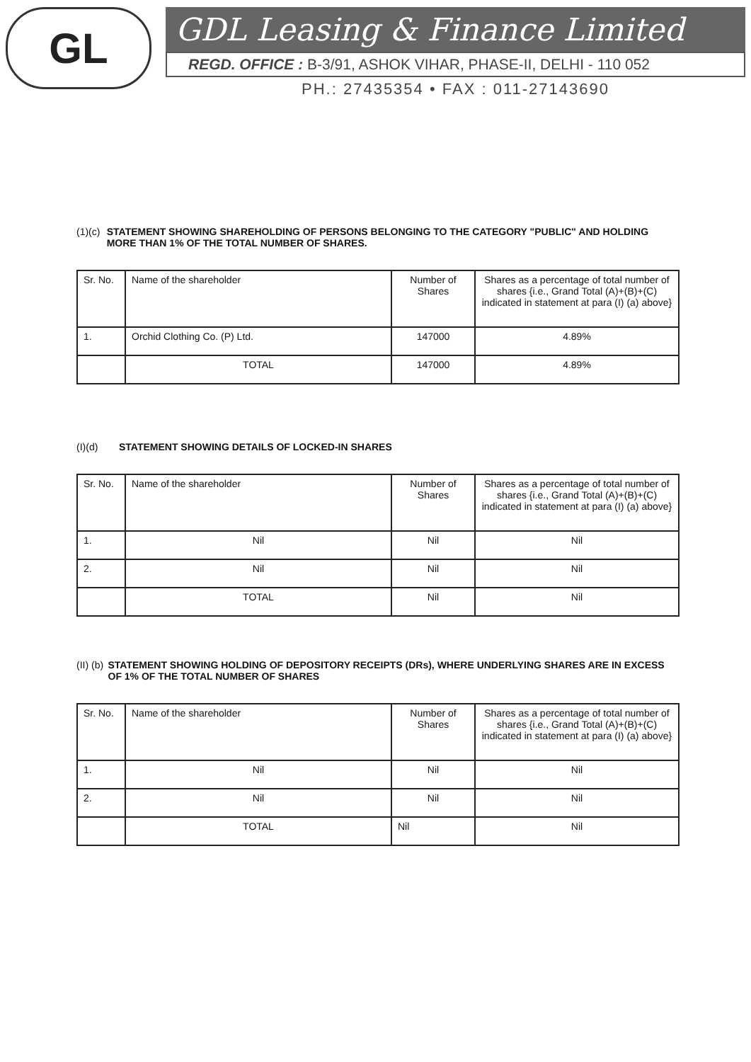GL
GDL Leasing & Finance Limited
REGD. OFFICE : B-3/91, ASHOK VIHAR, PHASE-II, DELHI - 110 052
PH.: 27435354 • FAX : 011-27143690
(1)(c) STATEMENT SHOWING SHAREHOLDING OF PERSONS BELONGING TO THE CATEGORY "PUBLIC" AND HOLDING MORE THAN 1% OF THE TOTAL NUMBER OF SHARES.
| Sr. No. | Name of the shareholder | Number of Shares | Shares as a percentage of total number of shares {i.e., Grand Total (A)+(B)+(C) indicated in statement at para (I) (a) above} |
| --- | --- | --- | --- |
| 1. | Orchid Clothing Co. (P) Ltd. | 147000 | 4.89% |
| | TOTAL | 147000 | 4.89% |
(I)(d) STATEMENT SHOWING DETAILS OF LOCKED-IN SHARES
| Sr. No. | Name of the shareholder | Number of Shares | Shares as a percentage of total number of shares {i.e., Grand Total (A)+(B)+(C) indicated in statement at para (I) (a) above} |
| --- | --- | --- | --- |
| 1. | Nil | Nil | Nil |
| 2. | Nil | Nil | Nil |
| | TOTAL | Nil | Nil |
(II) (b) STATEMENT SHOWING HOLDING OF DEPOSITORY RECEIPTS (DRs), WHERE UNDERLYING SHARES ARE IN EXCESS OF 1% OF THE TOTAL NUMBER OF SHARES
| Sr. No. | Name of the shareholder | Number of Shares | Shares as a percentage of total number of shares {i.e., Grand Total (A)+(B)+(C) indicated in statement at para (I) (a) above} |
| --- | --- | --- | --- |
| 1. | Nil | Nil | Nil |
| 2. | Nil | Nil | Nil |
| | TOTAL | Nil | Nil |